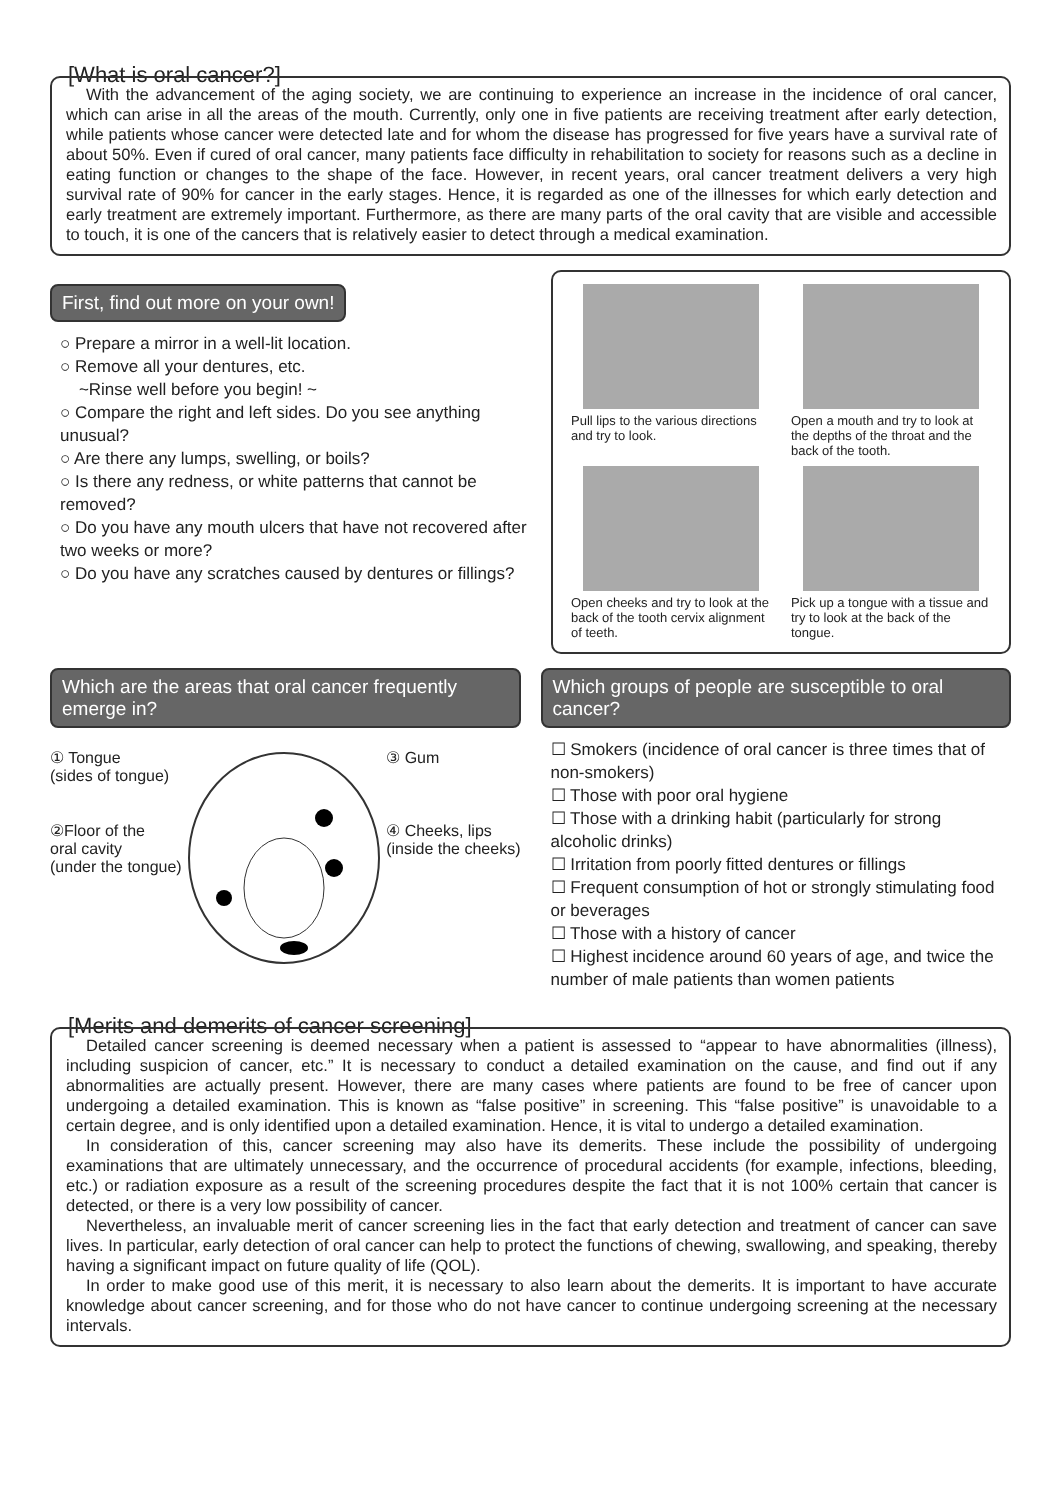[What is oral cancer?]
With the advancement of the aging society, we are continuing to experience an increase in the incidence of oral cancer, which can arise in all the areas of the mouth. Currently, only one in five patients are receiving treatment after early detection, while patients whose cancer were detected late and for whom the disease has progressed for five years have a survival rate of about 50%. Even if cured of oral cancer, many patients face difficulty in rehabilitation to society for reasons such as a decline in eating function or changes to the shape of the face. However, in recent years, oral cancer treatment delivers a very high survival rate of 90% for cancer in the early stages. Hence, it is regarded as one of the illnesses for which early detection and early treatment are extremely important. Furthermore, as there are many parts of the oral cavity that are visible and accessible to touch, it is one of the cancers that is relatively easier to detect through a medical examination.
First, find out more on your own!
○ Prepare a mirror in a well-lit location.
○ Remove all your dentures, etc.
~Rinse well before you begin! ~
○ Compare the right and left sides. Do you see anything unusual?
○ Are there any lumps, swelling, or boils?
○ Is there any redness, or white patterns that cannot be removed?
○ Do you have any mouth ulcers that have not recovered after two weeks or more?
○ Do you have any scratches caused by dentures or fillings?
Pull lips to the various directions and try to look.
Open a mouth and try to look at the depths of the throat and the back of the tooth.
Open cheeks and try to look at the back of the tooth cervix alignment of teeth.
Pick up a tongue with a tissue and try to look at the back of the tongue.
Which are the areas that oral cancer frequently emerge in?
① Tongue
(sides of tongue)
②Floor of the
oral cavity
(under the tongue)
③ Gum
④ Cheeks, lips
(inside the cheeks)
Which groups of people are susceptible to oral cancer?
☐ Smokers (incidence of oral cancer is three times that of non-smokers)
☐ Those with poor oral hygiene
☐ Those with a drinking habit (particularly for strong alcoholic drinks)
☐ Irritation from poorly fitted dentures or fillings
☐ Frequent consumption of hot or strongly stimulating food or beverages
☐ Those with a history of cancer
☐ Highest incidence around 60 years of age, and twice the number of male patients than women patients
[Merits and demerits of cancer screening]
Detailed cancer screening is deemed necessary when a patient is assessed to “appear to have abnormalities (illness), including suspicion of cancer, etc.” It is necessary to conduct a detailed examination on the cause, and find out if any abnormalities are actually present. However, there are many cases where patients are found to be free of cancer upon undergoing a detailed examination. This is known as “false positive” in screening. This “false positive” is unavoidable to a certain degree, and is only identified upon a detailed examination. Hence, it is vital to undergo a detailed examination.
In consideration of this, cancer screening may also have its demerits. These include the possibility of undergoing examinations that are ultimately unnecessary, and the occurrence of procedural accidents (for example, infections, bleeding, etc.) or radiation exposure as a result of the screening procedures despite the fact that it is not 100% certain that cancer is detected, or there is a very low possibility of cancer.
Nevertheless, an invaluable merit of cancer screening lies in the fact that early detection and treatment of cancer can save lives. In particular, early detection of oral cancer can help to protect the functions of chewing, swallowing, and speaking, thereby having a significant impact on future quality of life (QOL).
In order to make good use of this merit, it is necessary to also learn about the demerits. It is important to have accurate knowledge about cancer screening, and for those who do not have cancer to continue undergoing screening at the necessary intervals.